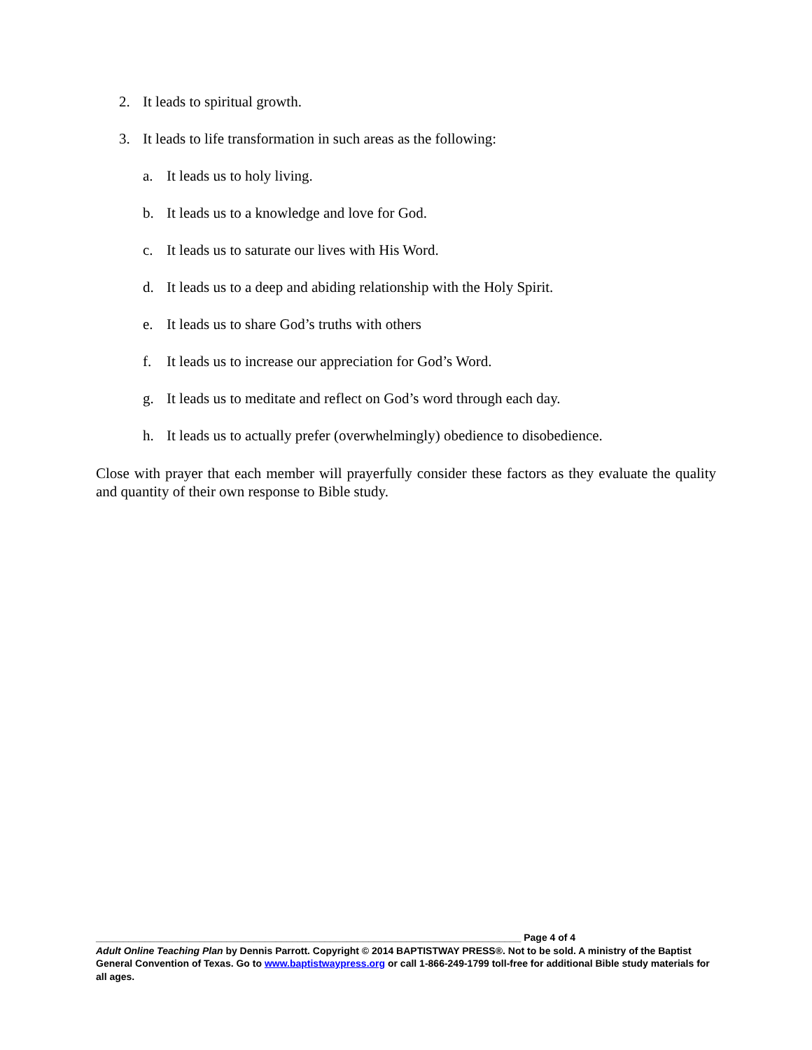2. It leads to spiritual growth.
3. It leads to life transformation in such areas as the following:
a. It leads us to holy living.
b. It leads us to a knowledge and love for God.
c. It leads us to saturate our lives with His Word.
d. It leads us to a deep and abiding relationship with the Holy Spirit.
e. It leads us to share God’s truths with others
f. It leads us to increase our appreciation for God’s Word.
g. It leads us to meditate and reflect on God’s word through each day.
h. It leads us to actually prefer (overwhelmingly) obedience to disobedience.
Close with prayer that each member will prayerfully consider these factors as they evaluate the quality and quantity of their own response to Bible study.
______________________________________________________________________________ Page 4 of 4
Adult Online Teaching Plan by Dennis Parrott. Copyright © 2014 BAPTISTWAY PRESS®. Not to be sold. A ministry of the Baptist General Convention of Texas. Go to www.baptistwaypress.org or call 1-866-249-1799 toll-free for additional Bible study materials for all ages.